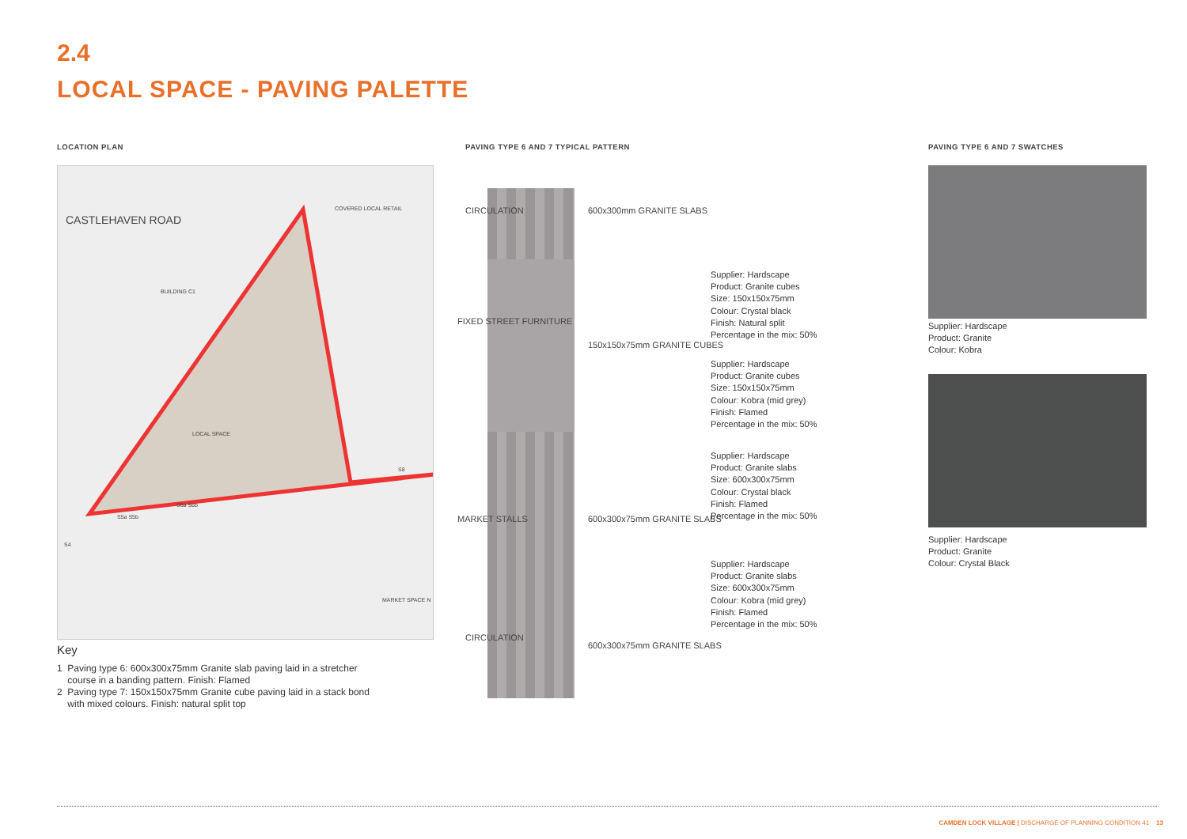2.4
LOCAL SPACE - PAVING PALETTE
LOCATION PLAN
CASTLEHAVEN ROAD
COVERED LOCAL RETAIL
BUILDING C1
LOCAL SPACE
S8
S6a S6b
S5a S5b
S4
MARKET SPACE N
Key
1 Paving type 6: 600x300x75mm Granite slab paving laid in a stretcher
course in a banding pattern. Finish: Flamed
2 Paving type 7: 150x150x75mm Granite cube paving laid in a stack bond
with mixed colours. Finish: natural split top
PAVING TYPE 6 AND 7 TYPICAL PATTERN
CIRCULATION
FIXED STREET FURNITURE
MARKET STALLS
CIRCULATION
600x300mm GRANITE SLABS
150x150x75mm GRANITE CUBES
600x300x75mm GRANITE SLABS
600x300x75mm GRANITE SLABS
Supplier: Hardscape
Product: Granite cubes
Size: 150x150x75mm
Colour: Crystal black
Finish: Natural split
Percentage in the mix: 50%
Supplier: Hardscape
Product: Granite cubes
Size: 150x150x75mm
Colour: Kobra (mid grey)
Finish: Flamed
Percentage in the mix: 50%
Supplier: Hardscape
Product: Granite slabs
Size: 600x300x75mm
Colour: Crystal black
Finish: Flamed
Percentage in the mix: 50%
Supplier: Hardscape
Product: Granite slabs
Size: 600x300x75mm
Colour: Kobra (mid grey)
Finish: Flamed
Percentage in the mix: 50%
PAVING TYPE 6 AND 7 SWATCHES
Supplier: Hardscape
Product: Granite
Colour: Kobra
Supplier: Hardscape
Product: Granite
Colour: Crystal Black
CAMDEN LOCK VILLAGE | DISCHARGE OF PLANNING CONDITION 41 13